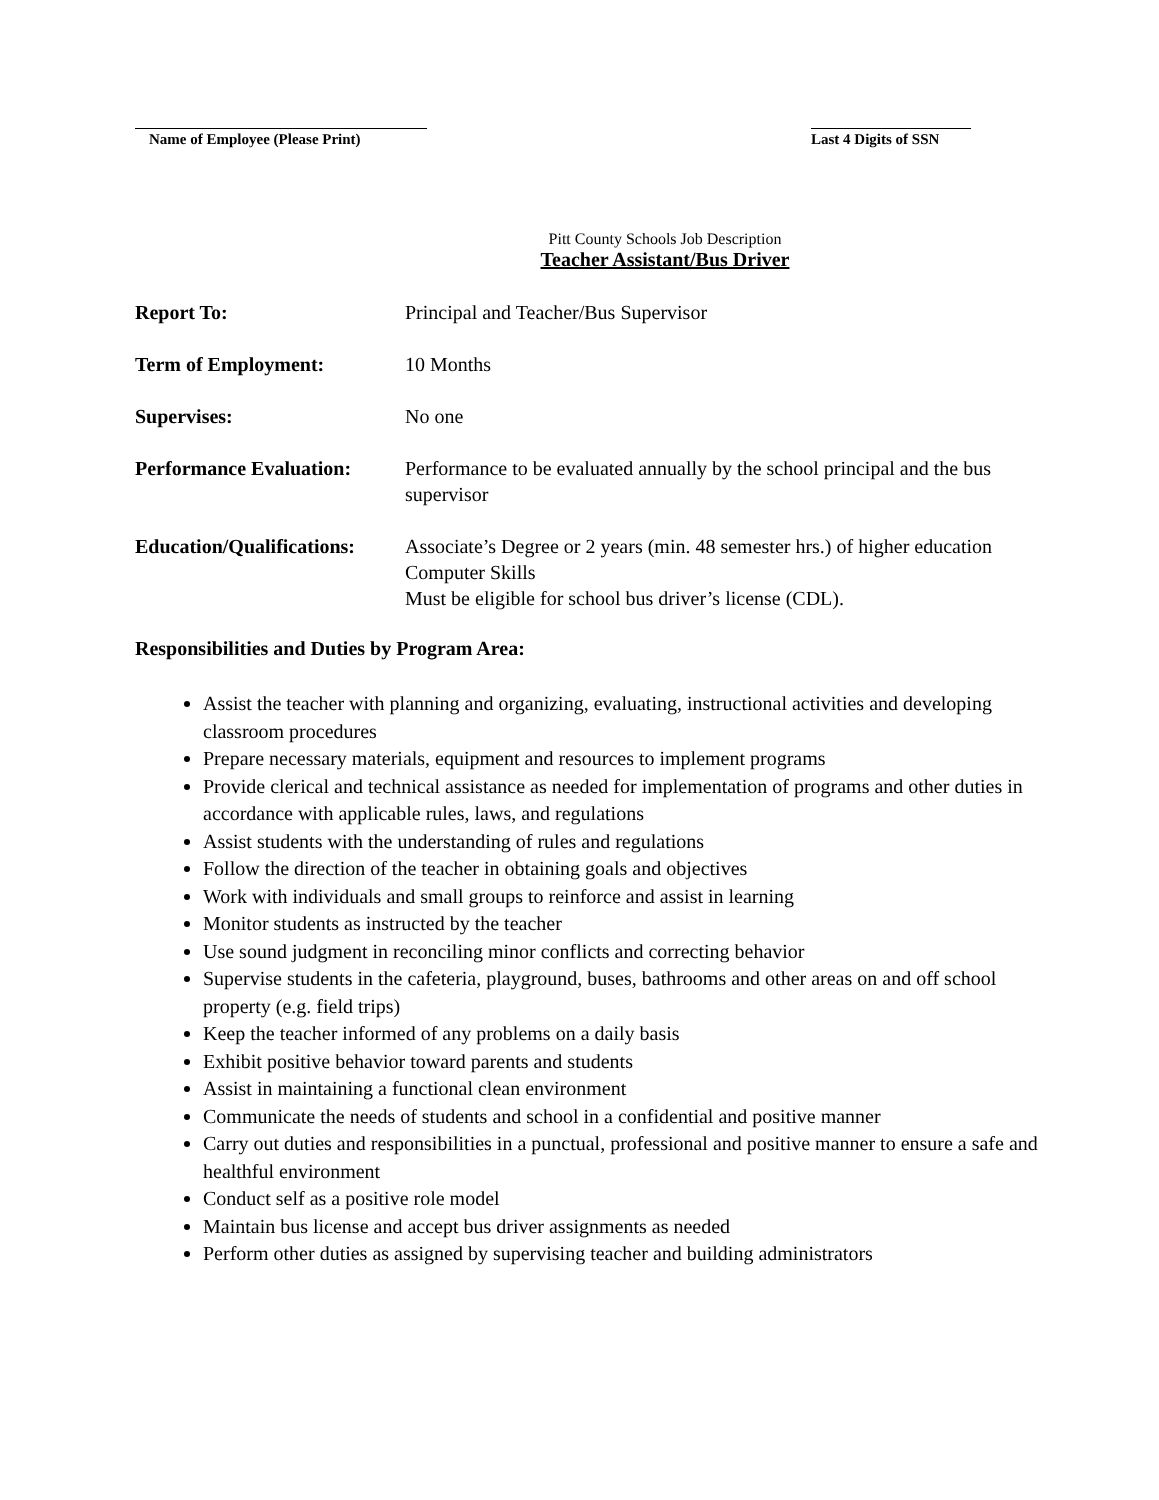Name of Employee (Please Print)
Last 4 Digits of SSN
Pitt County Schools Job Description
Teacher Assistant/Bus Driver
Report To: Principal and Teacher/Bus Supervisor
Term of Employment: 10 Months
Supervises: No one
Performance Evaluation:
Performance to be evaluated annually by the school principal and the bus supervisor
Education/Qualifications:
Associate’s Degree or 2 years (min. 48 semester hrs.) of higher education
Computer Skills
Must be eligible for school bus driver’s license (CDL).
Responsibilities and Duties by Program Area:
Assist the teacher with planning and organizing, evaluating, instructional activities and developing classroom procedures
Prepare necessary materials, equipment and resources to implement programs
Provide clerical and technical assistance as needed for implementation of programs and other duties in accordance with applicable rules, laws, and regulations
Assist students with the understanding of rules and regulations
Follow the direction of the teacher in obtaining goals and objectives
Work with individuals and small groups to reinforce and assist in learning
Monitor students as instructed by the teacher
Use sound judgment in reconciling minor conflicts and correcting behavior
Supervise students in the cafeteria, playground, buses, bathrooms and other areas on and off school property (e.g. field trips)
Keep the teacher informed of any problems on a daily basis
Exhibit positive behavior toward parents and students
Assist in maintaining a functional clean environment
Communicate the needs of students and school in a confidential and positive manner
Carry out duties and responsibilities in a punctual, professional and positive manner to ensure a safe and healthful environment
Conduct self as a positive role model
Maintain bus license and accept bus driver assignments as needed
Perform other duties as assigned by supervising teacher and building administrators